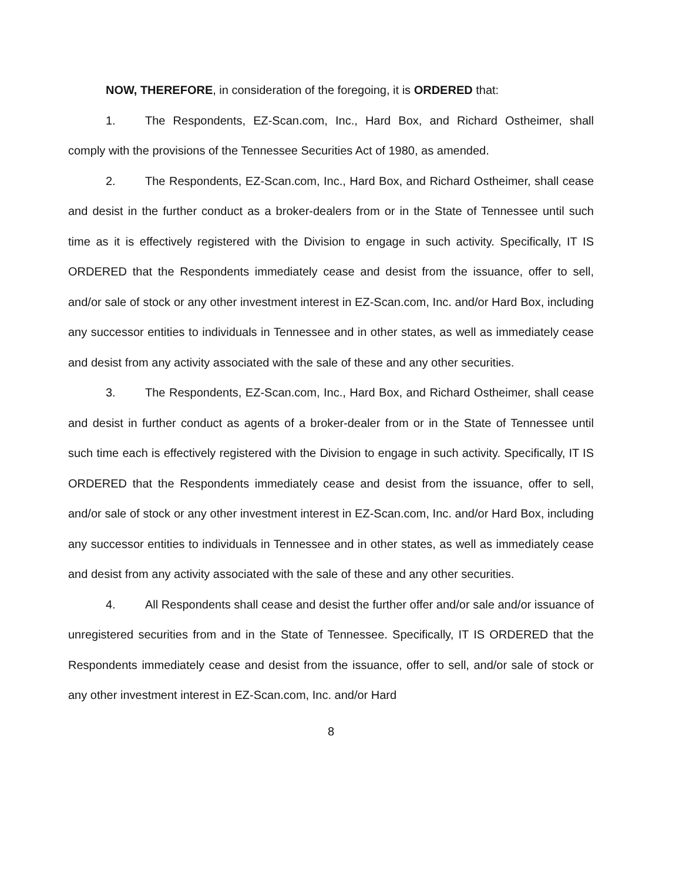NOW, THEREFORE, in consideration of the foregoing, it is ORDERED that:
1. The Respondents, EZ-Scan.com, Inc., Hard Box, and Richard Ostheimer, shall comply with the provisions of the Tennessee Securities Act of 1980, as amended.
2. The Respondents, EZ-Scan.com, Inc., Hard Box, and Richard Ostheimer, shall cease and desist in the further conduct as a broker-dealers from or in the State of Tennessee until such time as it is effectively registered with the Division to engage in such activity. Specifically, IT IS ORDERED that the Respondents immediately cease and desist from the issuance, offer to sell, and/or sale of stock or any other investment interest in EZ-Scan.com, Inc. and/or Hard Box, including any successor entities to individuals in Tennessee and in other states, as well as immediately cease and desist from any activity associated with the sale of these and any other securities.
3. The Respondents, EZ-Scan.com, Inc., Hard Box, and Richard Ostheimer, shall cease and desist in further conduct as agents of a broker-dealer from or in the State of Tennessee until such time each is effectively registered with the Division to engage in such activity. Specifically, IT IS ORDERED that the Respondents immediately cease and desist from the issuance, offer to sell, and/or sale of stock or any other investment interest in EZ-Scan.com, Inc. and/or Hard Box, including any successor entities to individuals in Tennessee and in other states, as well as immediately cease and desist from any activity associated with the sale of these and any other securities.
4. All Respondents shall cease and desist the further offer and/or sale and/or issuance of unregistered securities from and in the State of Tennessee. Specifically, IT IS ORDERED that the Respondents immediately cease and desist from the issuance, offer to sell, and/or sale of stock or any other investment interest in EZ-Scan.com, Inc. and/or Hard
8